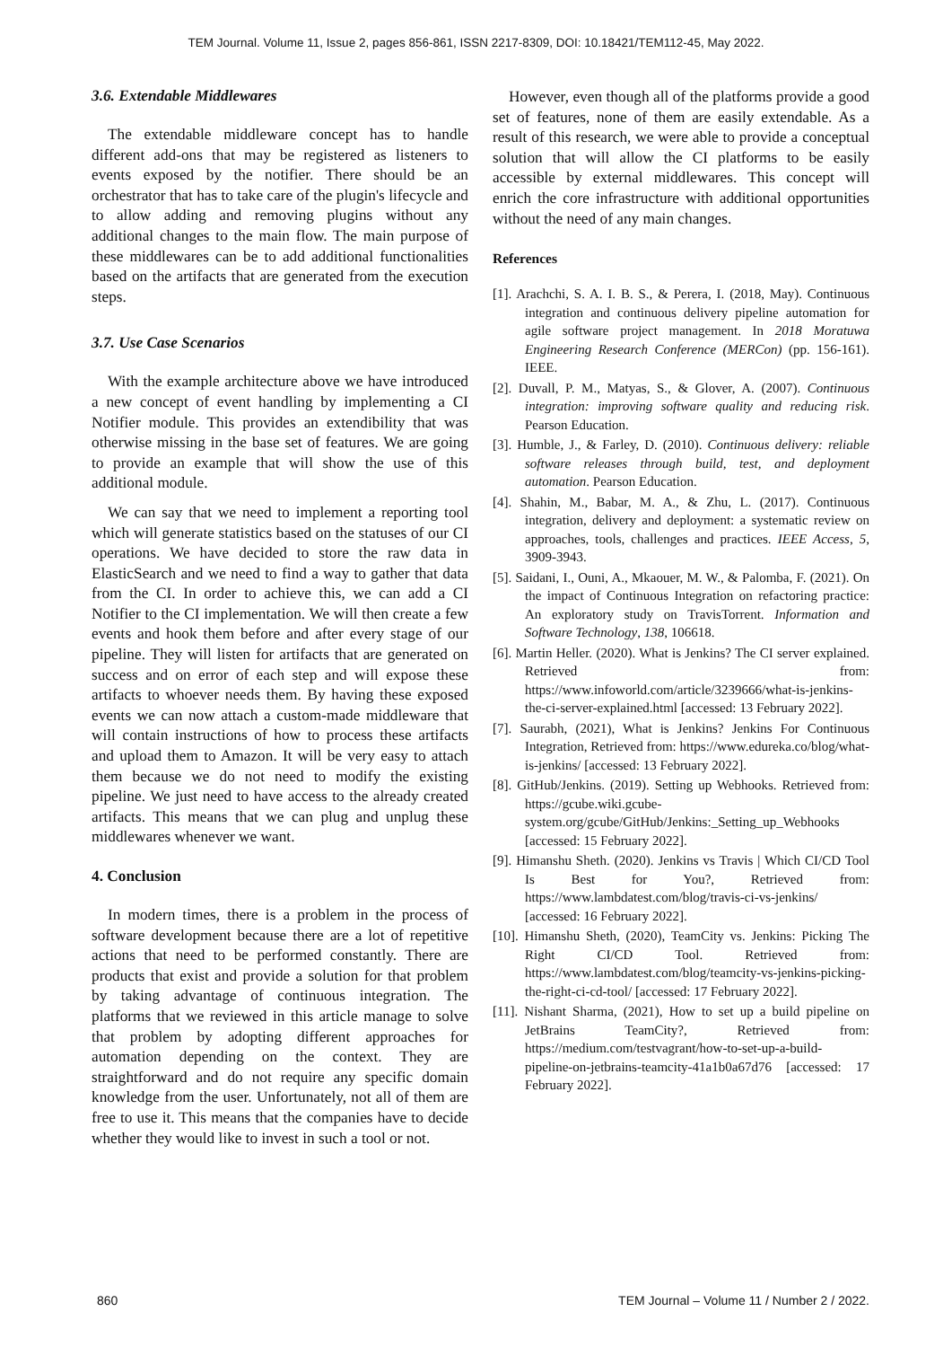TEM Journal. Volume 11, Issue 2, pages 856-861, ISSN 2217-8309, DOI: 10.18421/TEM112-45, May 2022.
3.6. Extendable Middlewares
The extendable middleware concept has to handle different add-ons that may be registered as listeners to events exposed by the notifier. There should be an orchestrator that has to take care of the plugin's lifecycle and to allow adding and removing plugins without any additional changes to the main flow. The main purpose of these middlewares can be to add additional functionalities based on the artifacts that are generated from the execution steps.
3.7. Use Case Scenarios
With the example architecture above we have introduced a new concept of event handling by implementing a CI Notifier module. This provides an extendibility that was otherwise missing in the base set of features. We are going to provide an example that will show the use of this additional module.
We can say that we need to implement a reporting tool which will generate statistics based on the statuses of our CI operations. We have decided to store the raw data in ElasticSearch and we need to find a way to gather that data from the CI. In order to achieve this, we can add a CI Notifier to the CI implementation. We will then create a few events and hook them before and after every stage of our pipeline. They will listen for artifacts that are generated on success and on error of each step and will expose these artifacts to whoever needs them. By having these exposed events we can now attach a custom-made middleware that will contain instructions of how to process these artifacts and upload them to Amazon. It will be very easy to attach them because we do not need to modify the existing pipeline. We just need to have access to the already created artifacts. This means that we can plug and unplug these middlewares whenever we want.
4. Conclusion
In modern times, there is a problem in the process of software development because there are a lot of repetitive actions that need to be performed constantly. There are products that exist and provide a solution for that problem by taking advantage of continuous integration. The platforms that we reviewed in this article manage to solve that problem by adopting different approaches for automation depending on the context. They are straightforward and do not require any specific domain knowledge from the user. Unfortunately, not all of them are free to use it. This means that the companies have to decide whether they would like to invest in such a tool or not.
However, even though all of the platforms provide a good set of features, none of them are easily extendable. As a result of this research, we were able to provide a conceptual solution that will allow the CI platforms to be easily accessible by external middlewares. This concept will enrich the core infrastructure with additional opportunities without the need of any main changes.
References
[1]. Arachchi, S. A. I. B. S., & Perera, I. (2018, May). Continuous integration and continuous delivery pipeline automation for agile software project management. In 2018 Moratuwa Engineering Research Conference (MERCon) (pp. 156-161). IEEE.
[2]. Duvall, P. M., Matyas, S., & Glover, A. (2007). Continuous integration: improving software quality and reducing risk. Pearson Education.
[3]. Humble, J., & Farley, D. (2010). Continuous delivery: reliable software releases through build, test, and deployment automation. Pearson Education.
[4]. Shahin, M., Babar, M. A., & Zhu, L. (2017). Continuous integration, delivery and deployment: a systematic review on approaches, tools, challenges and practices. IEEE Access, 5, 3909-3943.
[5]. Saidani, I., Ouni, A., Mkaouer, M. W., & Palomba, F. (2021). On the impact of Continuous Integration on refactoring practice: An exploratory study on TravisTorrent. Information and Software Technology, 138, 106618.
[6]. Martin Heller. (2020). What is Jenkins? The CI server explained. Retrieved from: https://www.infoworld.com/article/3239666/what-is-jenkins-the-ci-server-explained.html [accessed: 13 February 2022].
[7]. Saurabh, (2021), What is Jenkins? Jenkins For Continuous Integration, Retrieved from: https://www.edureka.co/blog/what-is-jenkins/ [accessed: 13 February 2022].
[8]. GitHub/Jenkins. (2019). Setting up Webhooks. Retrieved from: https://gcube.wiki.gcube-system.org/gcube/GitHub/Jenkins:_Setting_up_Webhooks [accessed: 15 February 2022].
[9]. Himanshu Sheth. (2020). Jenkins vs Travis | Which CI/CD Tool Is Best for You?, Retrieved from: https://www.lambdatest.com/blog/travis-ci-vs-jenkins/ [accessed: 16 February 2022].
[10]. Himanshu Sheth, (2020), TeamCity vs. Jenkins: Picking The Right CI/CD Tool. Retrieved from: https://www.lambdatest.com/blog/teamcity-vs-jenkins-picking-the-right-ci-cd-tool/ [accessed: 17 February 2022].
[11]. Nishant Sharma, (2021), How to set up a build pipeline on JetBrains TeamCity?, Retrieved from: https://medium.com/testvagrant/how-to-set-up-a-build-pipeline-on-jetbrains-teamcity-41a1b0a67d76 [accessed: 17 February 2022].
860 TEM Journal – Volume 11 / Number 2 / 2022.